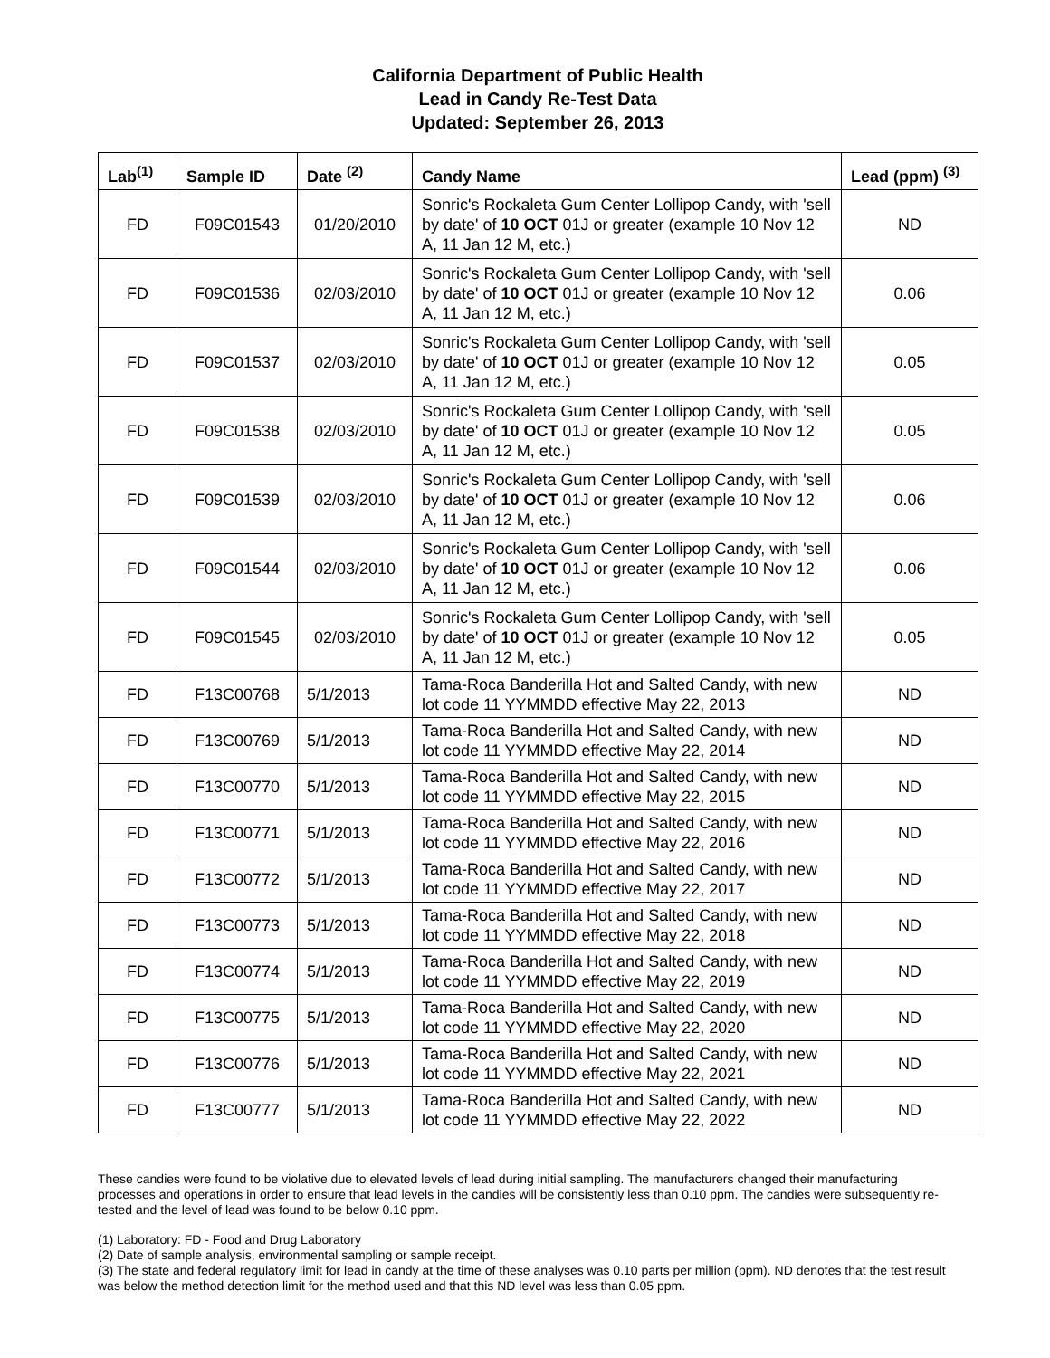California Department of Public Health
Lead in Candy Re-Test Data
Updated: September 26, 2013
| Lab<sup>(1)</sup> | Sample ID | Date <sup>(2)</sup> | Candy Name | Lead (ppm) <sup>(3)</sup> |
| --- | --- | --- | --- | --- |
| FD | F09C01543 | 01/20/2010 | Sonric's Rockaleta Gum Center Lollipop Candy, with 'sell by date' of 10 OCT 01J or greater (example 10 Nov 12 A, 11 Jan 12 M, etc.) | ND |
| FD | F09C01536 | 02/03/2010 | Sonric's Rockaleta Gum Center Lollipop Candy, with 'sell by date' of 10 OCT 01J or greater (example 10 Nov 12 A, 11 Jan 12 M, etc.) | 0.06 |
| FD | F09C01537 | 02/03/2010 | Sonric's Rockaleta Gum Center Lollipop Candy, with 'sell by date' of 10 OCT 01J or greater (example 10 Nov 12 A, 11 Jan 12 M, etc.) | 0.05 |
| FD | F09C01538 | 02/03/2010 | Sonric's Rockaleta Gum Center Lollipop Candy, with 'sell by date' of 10 OCT 01J or greater (example 10 Nov 12 A, 11 Jan 12 M, etc.) | 0.05 |
| FD | F09C01539 | 02/03/2010 | Sonric's Rockaleta Gum Center Lollipop Candy, with 'sell by date' of 10 OCT 01J or greater (example 10 Nov 12 A, 11 Jan 12 M, etc.) | 0.06 |
| FD | F09C01544 | 02/03/2010 | Sonric's Rockaleta Gum Center Lollipop Candy, with 'sell by date' of 10 OCT 01J or greater (example 10 Nov 12 A, 11 Jan 12 M, etc.) | 0.06 |
| FD | F09C01545 | 02/03/2010 | Sonric's Rockaleta Gum Center Lollipop Candy, with 'sell by date' of 10 OCT 01J or greater (example 10 Nov 12 A, 11 Jan 12 M, etc.) | 0.05 |
| FD | F13C00768 | 5/1/2013 | Tama-Roca Banderilla Hot and Salted Candy, with new lot code 11 YYMMDD effective May 22, 2013 | ND |
| FD | F13C00769 | 5/1/2013 | Tama-Roca Banderilla Hot and Salted Candy, with new lot code 11 YYMMDD effective May 22, 2014 | ND |
| FD | F13C00770 | 5/1/2013 | Tama-Roca Banderilla Hot and Salted Candy, with new lot code 11 YYMMDD effective May 22, 2015 | ND |
| FD | F13C00771 | 5/1/2013 | Tama-Roca Banderilla Hot and Salted Candy, with new lot code 11 YYMMDD effective May 22, 2016 | ND |
| FD | F13C00772 | 5/1/2013 | Tama-Roca Banderilla Hot and Salted Candy, with new lot code 11 YYMMDD effective May 22, 2017 | ND |
| FD | F13C00773 | 5/1/2013 | Tama-Roca Banderilla Hot and Salted Candy, with new lot code 11 YYMMDD effective May 22, 2018 | ND |
| FD | F13C00774 | 5/1/2013 | Tama-Roca Banderilla Hot and Salted Candy, with new lot code 11 YYMMDD effective May 22, 2019 | ND |
| FD | F13C00775 | 5/1/2013 | Tama-Roca Banderilla Hot and Salted Candy, with new lot code 11 YYMMDD effective May 22, 2020 | ND |
| FD | F13C00776 | 5/1/2013 | Tama-Roca Banderilla Hot and Salted Candy, with new lot code 11 YYMMDD effective May 22, 2021 | ND |
| FD | F13C00777 | 5/1/2013 | Tama-Roca Banderilla Hot and Salted Candy, with new lot code 11 YYMMDD effective May 22, 2022 | ND |
These candies were found to be violative due to elevated levels of lead during initial sampling. The manufacturers changed their manufacturing processes and operations in order to ensure that lead levels in the candies will be consistently less than 0.10 ppm. The candies were subsequently re-tested and the level of lead was found to be below 0.10 ppm.
(1) Laboratory: FD - Food and Drug Laboratory
(2) Date of sample analysis, environmental sampling or sample receipt.
(3) The state and federal regulatory limit for lead in candy at the time of these analyses was 0.10 parts per million (ppm). ND denotes that the test result was below the method detection limit for the method used and that this ND level was less than 0.05 ppm.